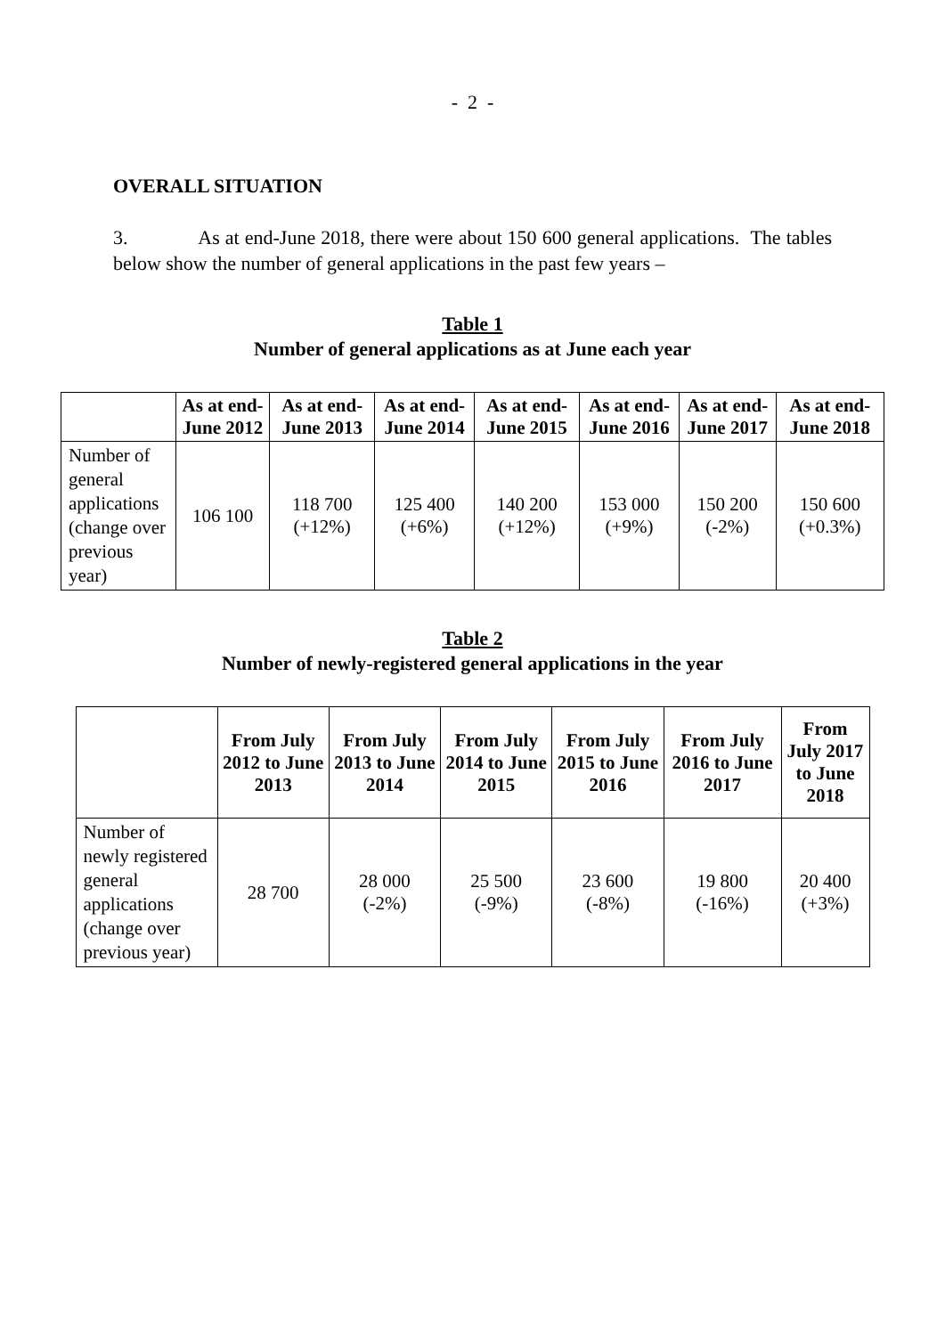- 2 -
OVERALL SITUATION
3. As at end-June 2018, there were about 150 600 general applications. The tables below show the number of general applications in the past few years –
Table 1
Number of general applications as at June each year
| | As at end-June 2012 | As at end-June 2013 | As at end-June 2014 | As at end-June 2015 | As at end-June 2016 | As at end-June 2017 | As at end-June 2018 |
| --- | --- | --- | --- | --- | --- | --- | --- |
| Number of general applications (change over previous year) | 106 100 | 118 700 (+12%) | 125 400 (+6%) | 140 200 (+12%) | 153 000 (+9%) | 150 200 (-2%) | 150 600 (+0.3%) |
Table 2
Number of newly-registered general applications in the year
| | From July 2012 to June 2013 | From July 2013 to June 2014 | From July 2014 to June 2015 | From July 2015 to June 2016 | From July 2016 to June 2017 | From July 2017 to June 2018 |
| --- | --- | --- | --- | --- | --- | --- |
| Number of newly registered general applications (change over previous year) | 28 700 | 28 000 (-2%) | 25 500 (-9%) | 23 600 (-8%) | 19 800 (-16%) | 20 400 (+3%) |